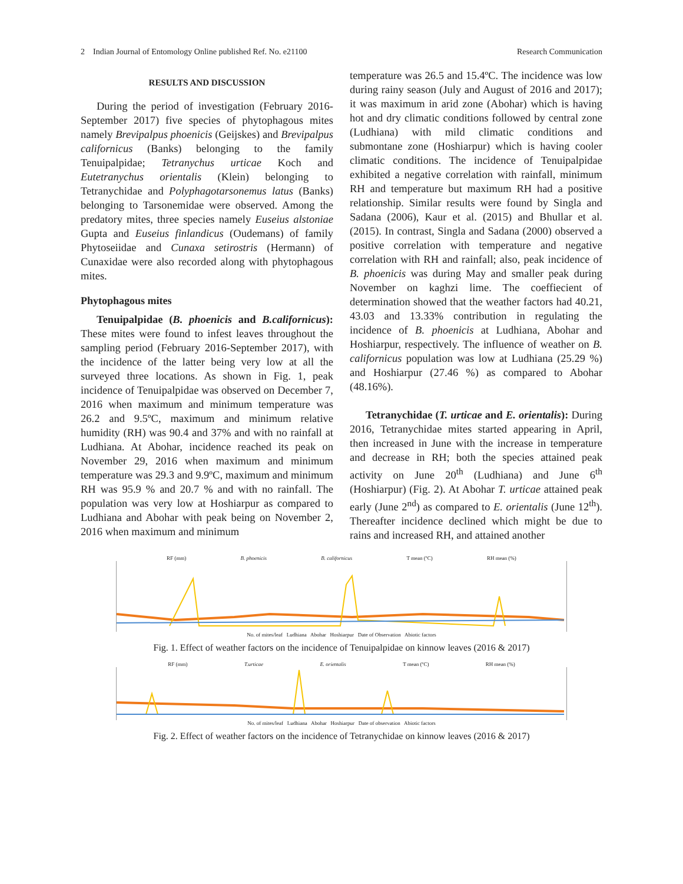2 Indian Journal of Entomology Online published Ref. No. e21100 Research Communication
RESULTS AND DISCUSSION
During the period of investigation (February 2016- September 2017) five species of phytophagous mites namely Brevipalpus phoenicis (Geijskes) and Brevipalpus californicus (Banks) belonging to the family Tenuipalpidae; Tetranychus urticae Koch and Eutetranychus orientalis (Klein) belonging to Tetranychidae and Polyphagotarsonemus latus (Banks) belonging to Tarsonemidae were observed. Among the predatory mites, three species namely Euseius alstoniae Gupta and Euseius finlandicus (Oudemans) of family Phytoseiidae and Cunaxa setirostris (Hermann) of Cunaxidae were also recorded along with phytophagous mites.
Phytophagous mites
Tenuipalpidae (B. phoenicis and B.californicus): These mites were found to infest leaves throughout the sampling period (February 2016-September 2017), with the incidence of the latter being very low at all the surveyed three locations. As shown in Fig. 1, peak incidence of Tenuipalpidae was observed on December 7, 2016 when maximum and minimum temperature was 26.2 and 9.5ºC, maximum and minimum relative humidity (RH) was 90.4 and 37% and with no rainfall at Ludhiana. At Abohar, incidence reached its peak on November 29, 2016 when maximum and minimum temperature was 29.3 and 9.9ºC, maximum and minimum RH was 95.9 % and 20.7 % and with no rainfall. The population was very low at Hoshiarpur as compared to Ludhiana and Abohar with peak being on November 2, 2016 when maximum and minimum
temperature was 26.5 and 15.4ºC. The incidence was low during rainy season (July and August of 2016 and 2017); it was maximum in arid zone (Abohar) which is having hot and dry climatic conditions followed by central zone (Ludhiana) with mild climatic conditions and submontane zone (Hoshiarpur) which is having cooler climatic conditions. The incidence of Tenuipalpidae exhibited a negative correlation with rainfall, minimum RH and temperature but maximum RH had a positive relationship. Similar results were found by Singla and Sadana (2006), Kaur et al. (2015) and Bhullar et al. (2015). In contrast, Singla and Sadana (2000) observed a positive correlation with temperature and negative correlation with RH and rainfall; also, peak incidence of B. phoenicis was during May and smaller peak during November on kaghzi lime. The coeffiecient of determination showed that the weather factors had 40.21, 43.03 and 13.33% contribution in regulating the incidence of B. phoenicis at Ludhiana, Abohar and Hoshiarpur, respectively. The influence of weather on B. californicus population was low at Ludhiana (25.29 %) and Hoshiarpur (27.46 %) as compared to Abohar (48.16%).
Tetranychidae (T. urticae and E. orientalis): During 2016, Tetranychidae mites started appearing in April, then increased in June with the increase in temperature and decrease in RH; both the species attained peak activity on June 20<sup>th</sup> (Ludhiana) and June 6<sup>th</sup> (Hoshiarpur) (Fig. 2). At Abohar T. urticae attained peak early (June 2<sup>nd</sup>) as compared to E. orientalis (June 12<sup>th</sup>). Thereafter incidence declined which might be due to rains and increased RH, and attained another
RF (mm) B. phoenicis B. californicus T mean (ºC) RH mean (%)
No. of mites/leaf Ludhiana Abohar Hoshiarpur Date of Observation Abiotic factors
Fig. 1. Effect of weather factors on the incidence of Tenuipalpidae on kinnow leaves (2016 & 2017)
RF (mm) T.urticae E. orientalis T mean (ºC) RH mean (%)
No. of mites/leaf Ludhiana Abohar Hoshiarpur Date of observation Abiotic factors
Fig. 2. Effect of weather factors on the incidence of Tetranychidae on kinnow leaves (2016 & 2017)